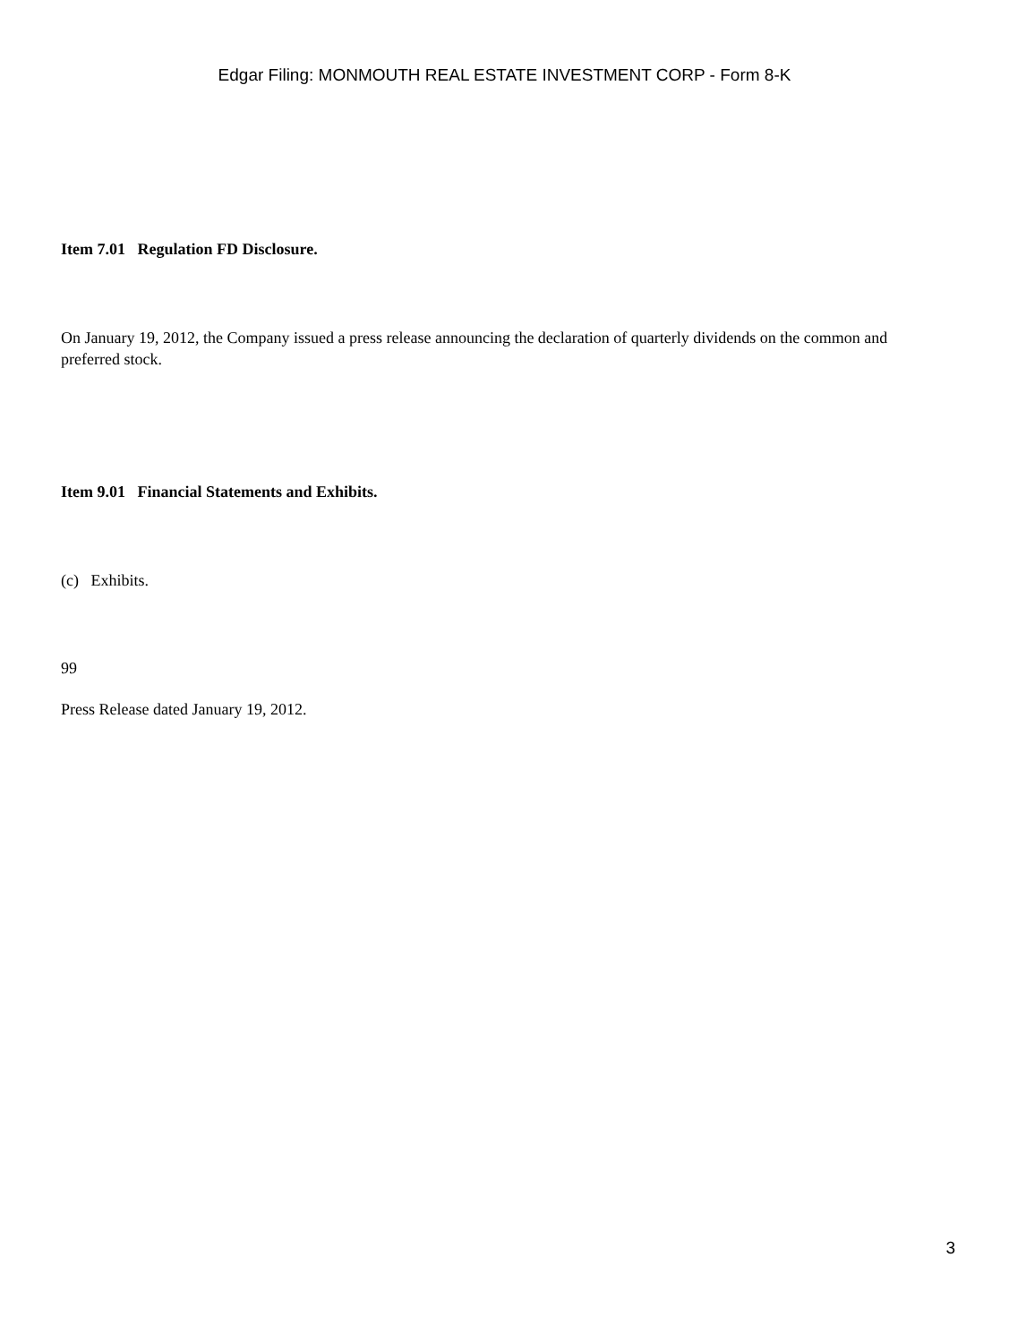Edgar Filing: MONMOUTH REAL ESTATE INVESTMENT CORP - Form 8-K
Item 7.01 Regulation FD Disclosure.
On January 19, 2012, the Company issued a press release announcing the declaration of quarterly dividends on the common and preferred stock.
Item 9.01 Financial Statements and Exhibits.
(c) Exhibits.
99
Press Release dated January 19, 2012.
3